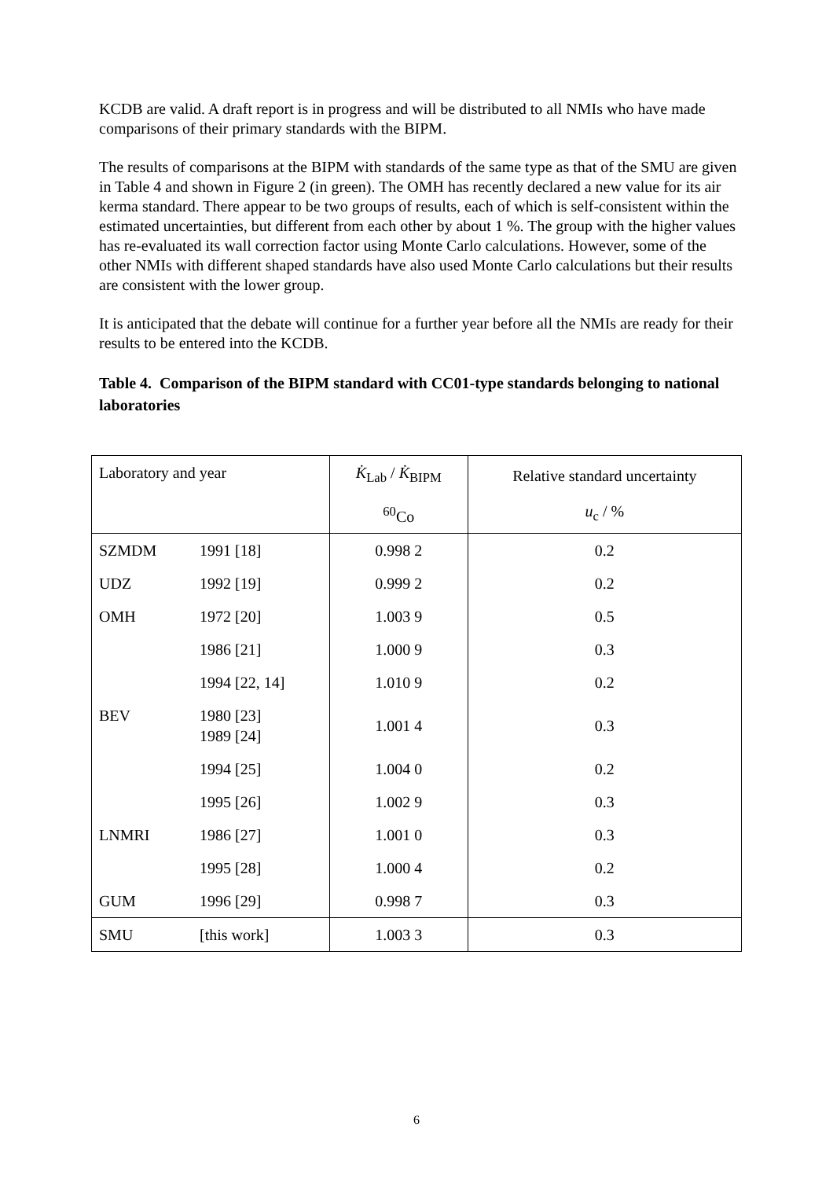KCDB are valid. A draft report is in progress and will be distributed to all NMIs who have made comparisons of their primary standards with the BIPM.
The results of comparisons at the BIPM with standards of the same type as that of the SMU are given in Table 4 and shown in Figure 2 (in green). The OMH has recently declared a new value for its air kerma standard. There appear to be two groups of results, each of which is self-consistent within the estimated uncertainties, but different from each other by about 1 %. The group with the higher values has re-evaluated its wall correction factor using Monte Carlo calculations. However, some of the other NMIs with different shaped standards have also used Monte Carlo calculations but their results are consistent with the lower group.
It is anticipated that the debate will continue for a further year before all the NMIs are ready for their results to be entered into the KCDB.
Table 4. Comparison of the BIPM standard with CC01-type standards belonging to national laboratories
| Laboratory and year | | K̇<sub>Lab</sub> / K̇<sub>BIPM</sub> | Relative standard uncertainty |
| --- | --- | --- | --- |
| | | <sup>60</sup>Co | u<sub>c</sub> / % |
| SZMDM | 1991 [18] | 0.998 2 | 0.2 |
| UDZ | 1992 [19] | 0.999 2 | 0.2 |
| OMH | 1972 [20] | 1.003 9 | 0.5 |
| | 1986 [21] | 1.000 9 | 0.3 |
| | 1994 [22, 14] | 1.010 9 | 0.2 |
| BEV | 1980 [23] 1989 [24] | 1.001 4 | 0.3 |
| | 1994 [25] | 1.004 0 | 0.2 |
| | 1995 [26] | 1.002 9 | 0.3 |
| LNMRI | 1986 [27] | 1.001 0 | 0.3 |
| | 1995 [28] | 1.000 4 | 0.2 |
| GUM | 1996 [29] | 0.998 7 | 0.3 |
| SMU | [this work] | 1.003 3 | 0.3 |
6